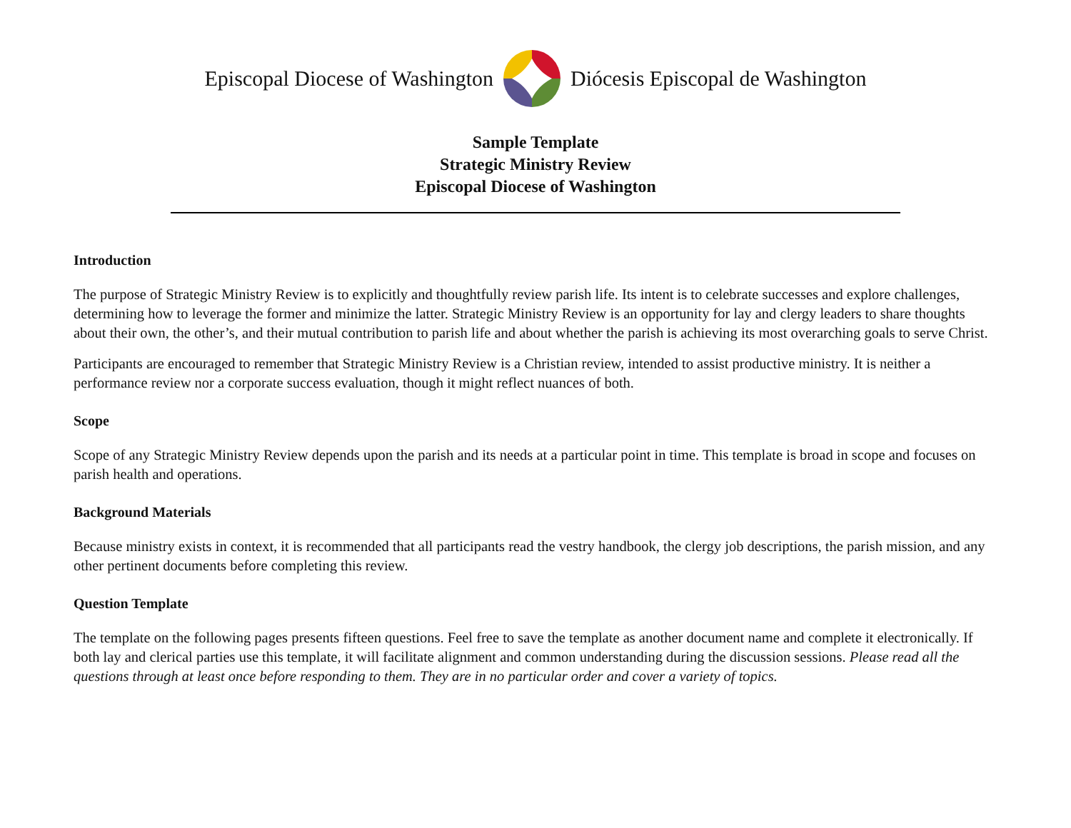Episcopal Diocese of Washington Diócesis Episcopal de Washington
Sample Template
Strategic Ministry Review
Episcopal Diocese of Washington
Introduction
The purpose of Strategic Ministry Review is to explicitly and thoughtfully review parish life. Its intent is to celebrate successes and explore challenges, determining how to leverage the former and minimize the latter. Strategic Ministry Review is an opportunity for lay and clergy leaders to share thoughts about their own, the other’s, and their mutual contribution to parish life and about whether the parish is achieving its most overarching goals to serve Christ.
Participants are encouraged to remember that Strategic Ministry Review is a Christian review, intended to assist productive ministry. It is neither a performance review nor a corporate success evaluation, though it might reflect nuances of both.
Scope
Scope of any Strategic Ministry Review depends upon the parish and its needs at a particular point in time. This template is broad in scope and focuses on parish health and operations.
Background Materials
Because ministry exists in context, it is recommended that all participants read the vestry handbook, the clergy job descriptions, the parish mission, and any other pertinent documents before completing this review.
Question Template
The template on the following pages presents fifteen questions. Feel free to save the template as another document name and complete it electronically. If both lay and clerical parties use this template, it will facilitate alignment and common understanding during the discussion sessions. Please read all the questions through at least once before responding to them. They are in no particular order and cover a variety of topics.